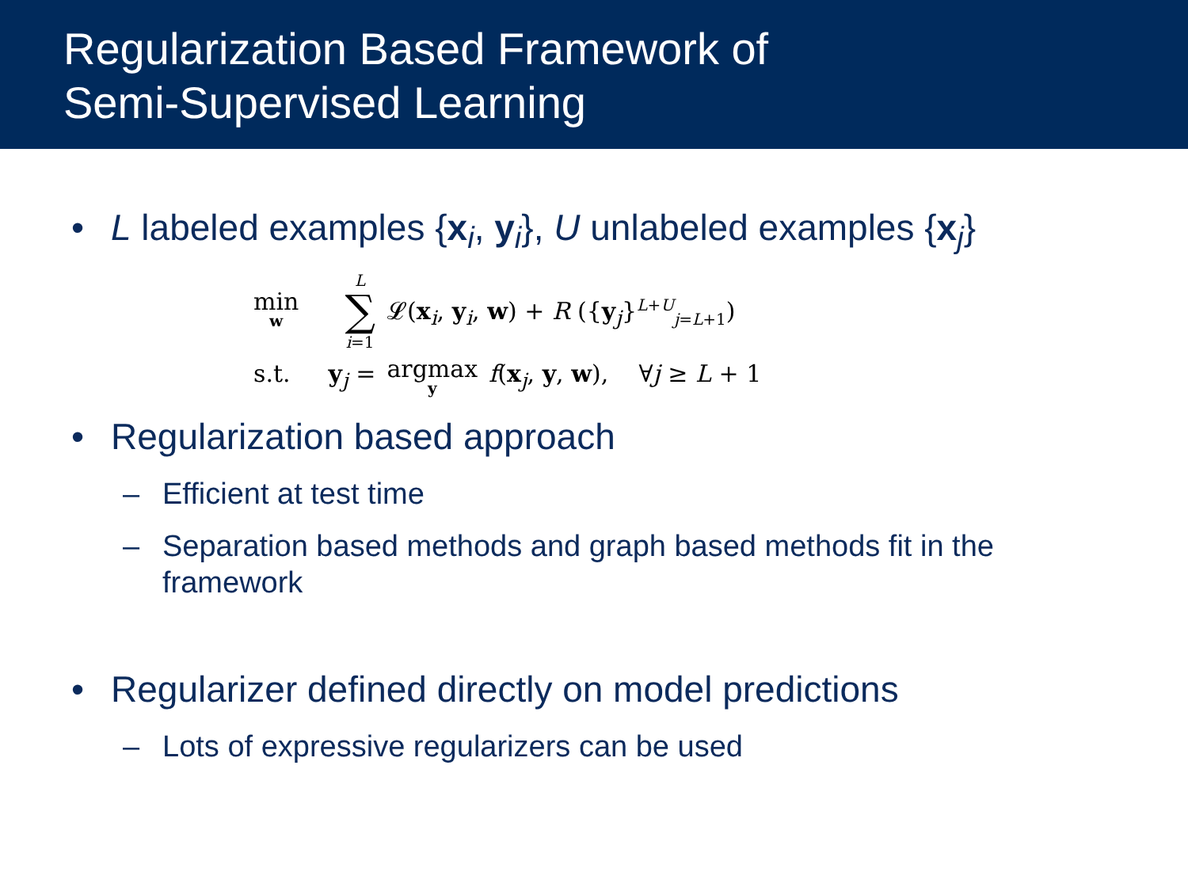Regularization Based Framework of
Semi-Supervised Learning
• L labeled examples {x<sub>i</sub>, y<sub>i</sub>}, U unlabeled examples {x<sub>j</sub>}
min w L ∑ i=1 𝓛(x<sub>i</sub>, y<sub>i</sub>, w) + R ({y<sub>j</sub>}<sup>L+U</sup><sub>j=L+1</sub>)
s.t. y<sub>j</sub> = argmax y f(x<sub>j</sub>, y, w), ∀j ≥ L + 1
• Regularization based approach
– Efficient at test time
– Separation based methods and graph based methods fit in the framework
• Regularizer defined directly on model predictions
– Lots of expressive regularizers can be used